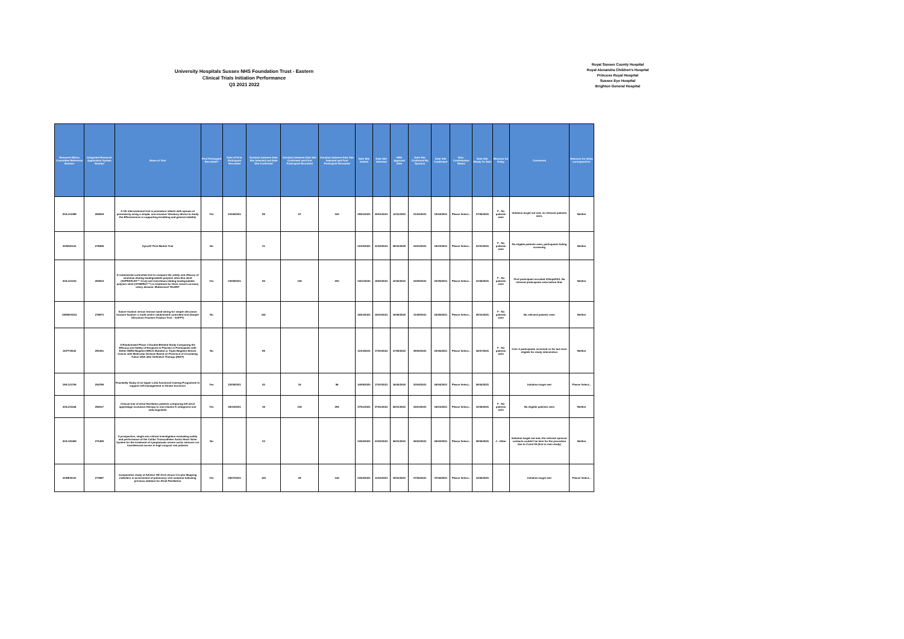University Hospitals Sussex NHS Foundation Trust - Eastern
Clinical Trials Initiation Performance
Q3 2021 2022
Royal Sussex County Hospital
Royal Alexandra Children's Hospital
Princess Royal Hospital
Sussex Eye Hospital
Brighton General Hospital
| Research Ethics Committee Reference Number | Integrated Research Application System Number | Name of Trial | First Participant Recruited? | Date of First Participant Recruited | Duration between Date Site Selected and Date Site Confirmed | Duration between Date Site Confirmed and First Participant Recruited | Duration between Date Site Selected and First Participant Recruited | Date Site Invited | Date Site Selected | HRA Approval Date | Date Site Confirmed By Sponsor | Date Site Confirmed | Non-Confirmation Status | Date Site Ready To Start | Reasons for Delay | Comments | Reasons for delay correspond to: |
| --- | --- | --- | --- | --- | --- | --- | --- | --- | --- | --- | --- | --- | --- | --- | --- | --- | --- |
| 20/LO/1098 | 284919 | A UK interventional trial in premature infants with apnoea of prematurity using a simple, non-invasive Vibratory device to study the Effectiveness in supporting breathing and general stability | Yes | 21/06/2021 | 96 | 67 | 163 | 09/01/2021 | 09/01/2021 | 11/11/2020 | 01/04/2021 | 15/04/2021 | Please Select... | 07/06/2021 | F - No patients seen | Initiation target not met, no relevant patients seen. | Neither |
| 20/NS/0110 | 278459 | SyncAV Post Market Trial | No | | 31 | | | 01/02/2021 | 01/02/2021 | 08/12/2020 | 04/03/2021 | 04/03/2021 | Please Select... | 23/03/2021 | F - No patients seen | No eligible patients seen, participants failing screening | Neither |
| 20/LO/1234 | 290834 | A randomized controlled trial to compare the safety and efficacy of sirolimus-eluting biodegradable polymer ultra-thin stent (SUPRAFLEX™ Cruz) and everolimus-eluting biodegradable polymer stent (SYNERGY™) in treatment for three vessel coronary artery disease: Multivessel TALENT | Yes | 03/09/2021 | 94 | 106 | 200 | 04/11/2020 | 15/02/2021 | 12/02/2021 | 04/05/2021 | 20/05/2021 | Please Select... | 21/06/2021 | F - No patients seen | First participant recruited 03Sept2021. No relevant participants seen before that. | Neither |
| 20/NW/0234 | 276873 | Suture fixation versus tension band wiring for simple olecranon fracture fixation: a multi-centre randomised controlled trial (Simple Olecranon Fracture Fixation Trial – SOFFT) | No | | 161 | | | 16/03/2021 | 16/03/2021 | 16/06/2020 | 31/08/2021 | 24/08/2021 | Please Select... | 25/10/2021 | F - No patients seen | No relevant patients seen | Neither |
| 21/FT/0043 | 290151 | A Randomized Phase 3 Double-Blinded Study Comparing the Efficacy and Safety of Niraparib to Placebo in Participants with Either HER2-Negative BRCA-Mutated or Triple-Negative Breast Cancer with Molecular Disease Based on Presence of Circulating Tumor DNA after Definitive Therapy (ZEST) | No | | 95 | | | 11/03/2021 | 17/03/2021 | 17/05/2021 | 28/06/2021 | 20/06/2021 | Please Select... | 16/07/2021 | F - No patients seen | Over 4 participants screened so far but none eligible for study intervention | Neither |
| 19/LO/1706 | 254799 | Feasibility Study of an Upper Limb functional training Programme to support self-management in Stroke Survivors | Yes | 12/05/2021 | 40 | 16 | 56 | 14/09/2020 | 17/03/2021 | 16/04/2020 | 20/04/2021 | 26/04/2021 | Please Select... | 26/04/2021 | | Initiation target met | Please Select... |
| 20/LO/1164 | 282017 | Clinical trial of atrial fibrillation patients comparing left atrial appendage occlusion therapy to non-vitamin K antagonist oral anticoagulants | Yes | 06/10/2021 | 36 | 216 | 252 | 27/01/2021 | 27/01/2021 | 26/01/2021 | 04/03/2021 | 04/03/2021 | Please Select... | 10/06/2021 | F - No patients seen | No eligible patients seen | Neither |
| 20/LO/0065 | 271455 | A prospective, single arm clinical investigation evaluating safety and performance of the Colibri Transcatheter Aortic Heart Valve System for the treatment of symptomatic severe aortic stenosis via transfemoral access in high surgical risk patients | No | | 23 | | | 03/02/2021 | 03/02/2021 | 26/01/2021 | 26/02/2021 | 26/02/2021 | Please Select... | 29/06/2021 | J - Other | Initiation target not met, the relevant sponsor contacts couldn't be here for the procedure due to Covid 19 (first in man study) | Neither |
| 21/EE/0033 | 273987 | Comparative study of Advisor HD Grid versus Circular Mapping Catheters in assessment of pulmonary vein isolation following previous ablation for Atrial Fibrillation | Yes | 05/07/2021 | 116 | 28 | 144 | 03/02/2021 | 11/02/2021 | 15/03/2021 | 07/06/2021 | 07/06/2021 | Please Select... | 14/06/2021 | | Initiation target met | Please Select... |